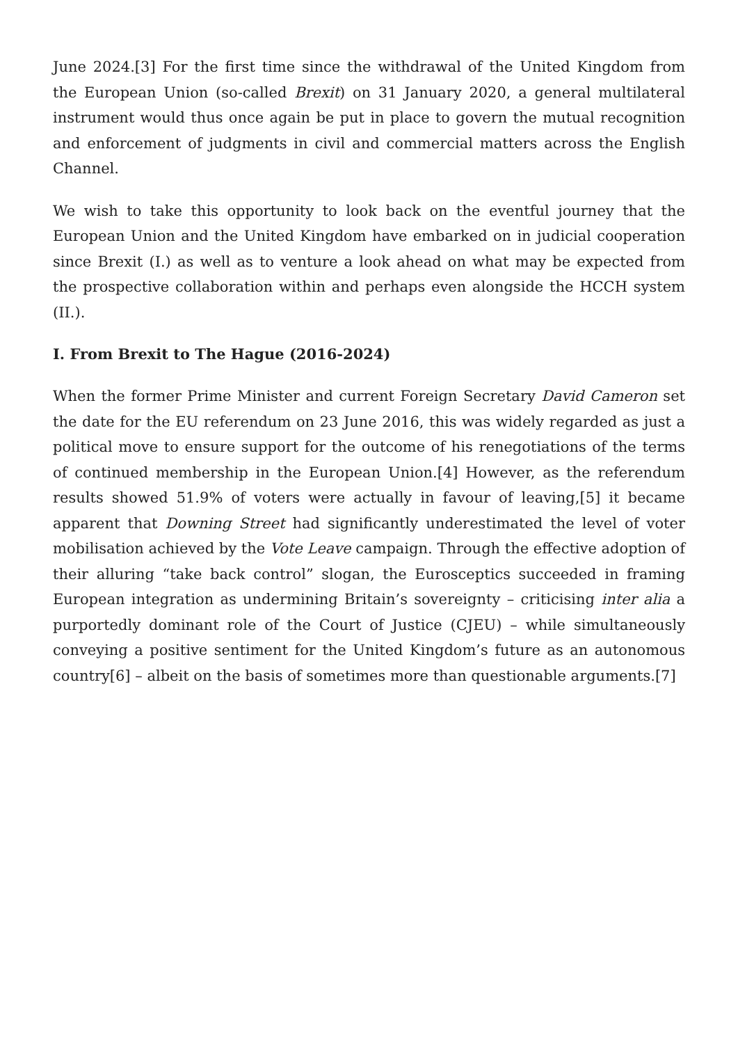June 2024.[3] For the first time since the withdrawal of the United Kingdom from the European Union (so-called Brexit) on 31 January 2020, a general multilateral instrument would thus once again be put in place to govern the mutual recognition and enforcement of judgments in civil and commercial matters across the English Channel.
We wish to take this opportunity to look back on the eventful journey that the European Union and the United Kingdom have embarked on in judicial cooperation since Brexit (I.) as well as to venture a look ahead on what may be expected from the prospective collaboration within and perhaps even alongside the HCCH system (II.).
I. From Brexit to The Hague (2016-2024)
When the former Prime Minister and current Foreign Secretary David Cameron set the date for the EU referendum on 23 June 2016, this was widely regarded as just a political move to ensure support for the outcome of his renegotiations of the terms of continued membership in the European Union.[4] However, as the referendum results showed 51.9% of voters were actually in favour of leaving,[5] it became apparent that Downing Street had significantly underestimated the level of voter mobilisation achieved by the Vote Leave campaign. Through the effective adoption of their alluring “take back control” slogan, the Eurosceptics succeeded in framing European integration as undermining Britain’s sovereignty – criticising inter alia a purportedly dominant role of the Court of Justice (CJEU) – while simultaneously conveying a positive sentiment for the United Kingdom’s future as an autonomous country[6] – albeit on the basis of sometimes more than questionable arguments.[7]